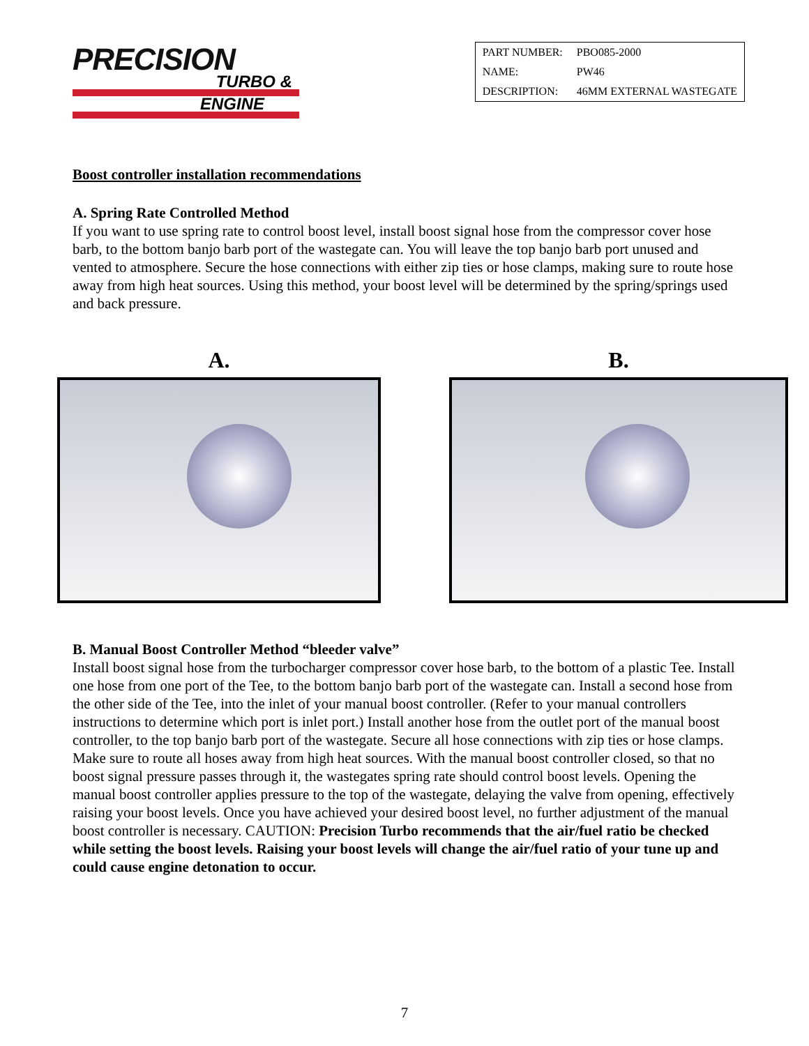PRECISION
TURBO &
ENGINE
| PART NUMBER: | PBO085-2000 |
| NAME: | PW46 |
| DESCRIPTION: | 46MM EXTERNAL WASTEGATE |
Boost controller installation recommendations
A. Spring Rate Controlled Method
If you want to use spring rate to control boost level, install boost signal hose from the compressor cover hose barb, to the bottom banjo barb port of the wastegate can. You will leave the top banjo barb port unused and vented to atmosphere. Secure the hose connections with either zip ties or hose clamps, making sure to route hose away from high heat sources. Using this method, your boost level will be determined by the spring/springs used and back pressure.
A. B.
B. Manual Boost Controller Method “bleeder valve”
Install boost signal hose from the turbocharger compressor cover hose barb, to the bottom of a plastic Tee. Install one hose from one port of the Tee, to the bottom banjo barb port of the wastegate can. Install a second hose from the other side of the Tee, into the inlet of your manual boost controller. (Refer to your manual controllers instructions to determine which port is inlet port.) Install another hose from the outlet port of the manual boost controller, to the top banjo barb port of the wastegate. Secure all hose connections with zip ties or hose clamps. Make sure to route all hoses away from high heat sources. With the manual boost controller closed, so that no boost signal pressure passes through it, the wastegates spring rate should control boost levels. Opening the manual boost controller applies pressure to the top of the wastegate, delaying the valve from opening, effectively raising your boost levels. Once you have achieved your desired boost level, no further adjustment of the manual boost controller is necessary. CAUTION: Precision Turbo recommends that the air/fuel ratio be checked while setting the boost levels. Raising your boost levels will change the air/fuel ratio of your tune up and could cause engine detonation to occur.
7